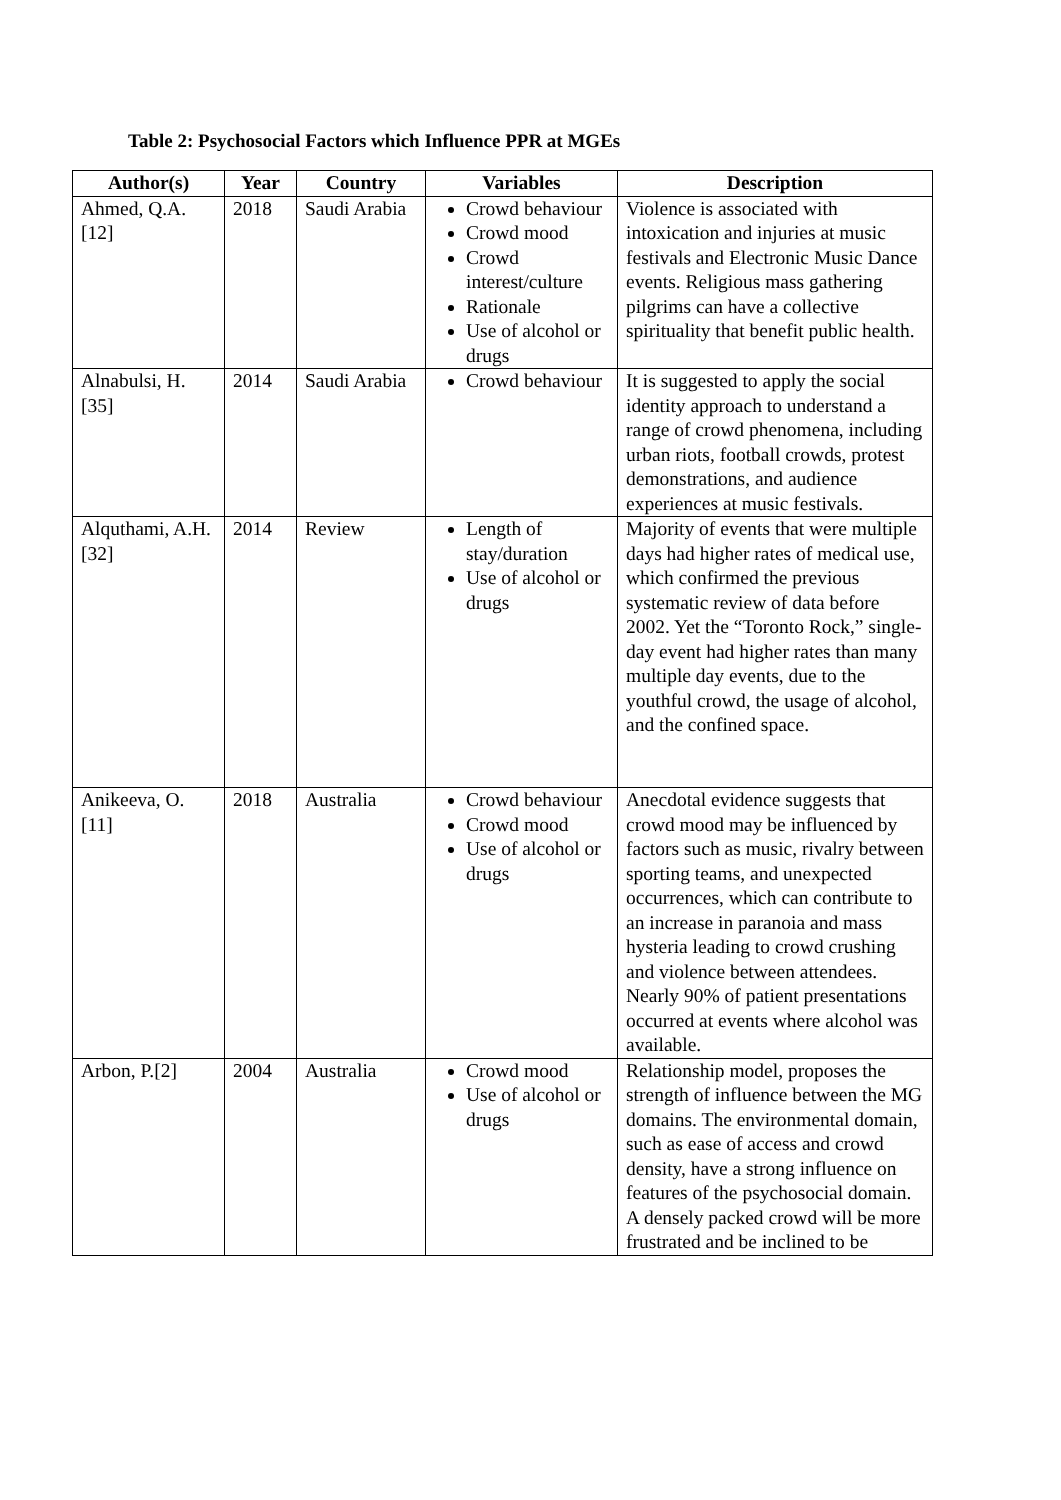Table 2: Psychosocial Factors which Influence PPR at MGEs
| Author(s) | Year | Country | Variables | Description |
| --- | --- | --- | --- | --- |
| Ahmed, Q.A.[12] | 2018 | Saudi Arabia | Crowd behaviour Crowd mood Crowd interest/culture Rationale Use of alcohol or drugs | Violence is associated with intoxication and injuries at music festivals and Electronic Music Dance events. Religious mass gathering pilgrims can have a collective spirituality that benefit public health. |
| Alnabulsi, H.[35] | 2014 | Saudi Arabia | Crowd behaviour | It is suggested to apply the social identity approach to understand a range of crowd phenomena, including urban riots, football crowds, protest demonstrations, and audience experiences at music festivals. |
| Alquthami, A.H.[32] | 2014 | Review | Length of stay/duration Use of alcohol or drugs | Majority of events that were multiple days had higher rates of medical use, which confirmed the previous systematic review of data before 2002. Yet the “Toronto Rock,” single-day event had higher rates than many multiple day events, due to the youthful crowd, the usage of alcohol, and the confined space. |
| Anikeeva, O.[11] | 2018 | Australia | Crowd behaviour Crowd mood Use of alcohol or drugs | Anecdotal evidence suggests that crowd mood may be influenced by factors such as music, rivalry between sporting teams, and unexpected occurrences, which can contribute to an increase in paranoia and mass hysteria leading to crowd crushing and violence between attendees. Nearly 90% of patient presentations occurred at events where alcohol was available. |
| Arbon, P.[2] | 2004 | Australia | Crowd mood Use of alcohol or drugs | Relationship model, proposes the strength of influence between the MG domains. The environmental domain, such as ease of access and crowd density, have a strong influence on features of the psychosocial domain. A densely packed crowd will be more frustrated and be inclined to be |